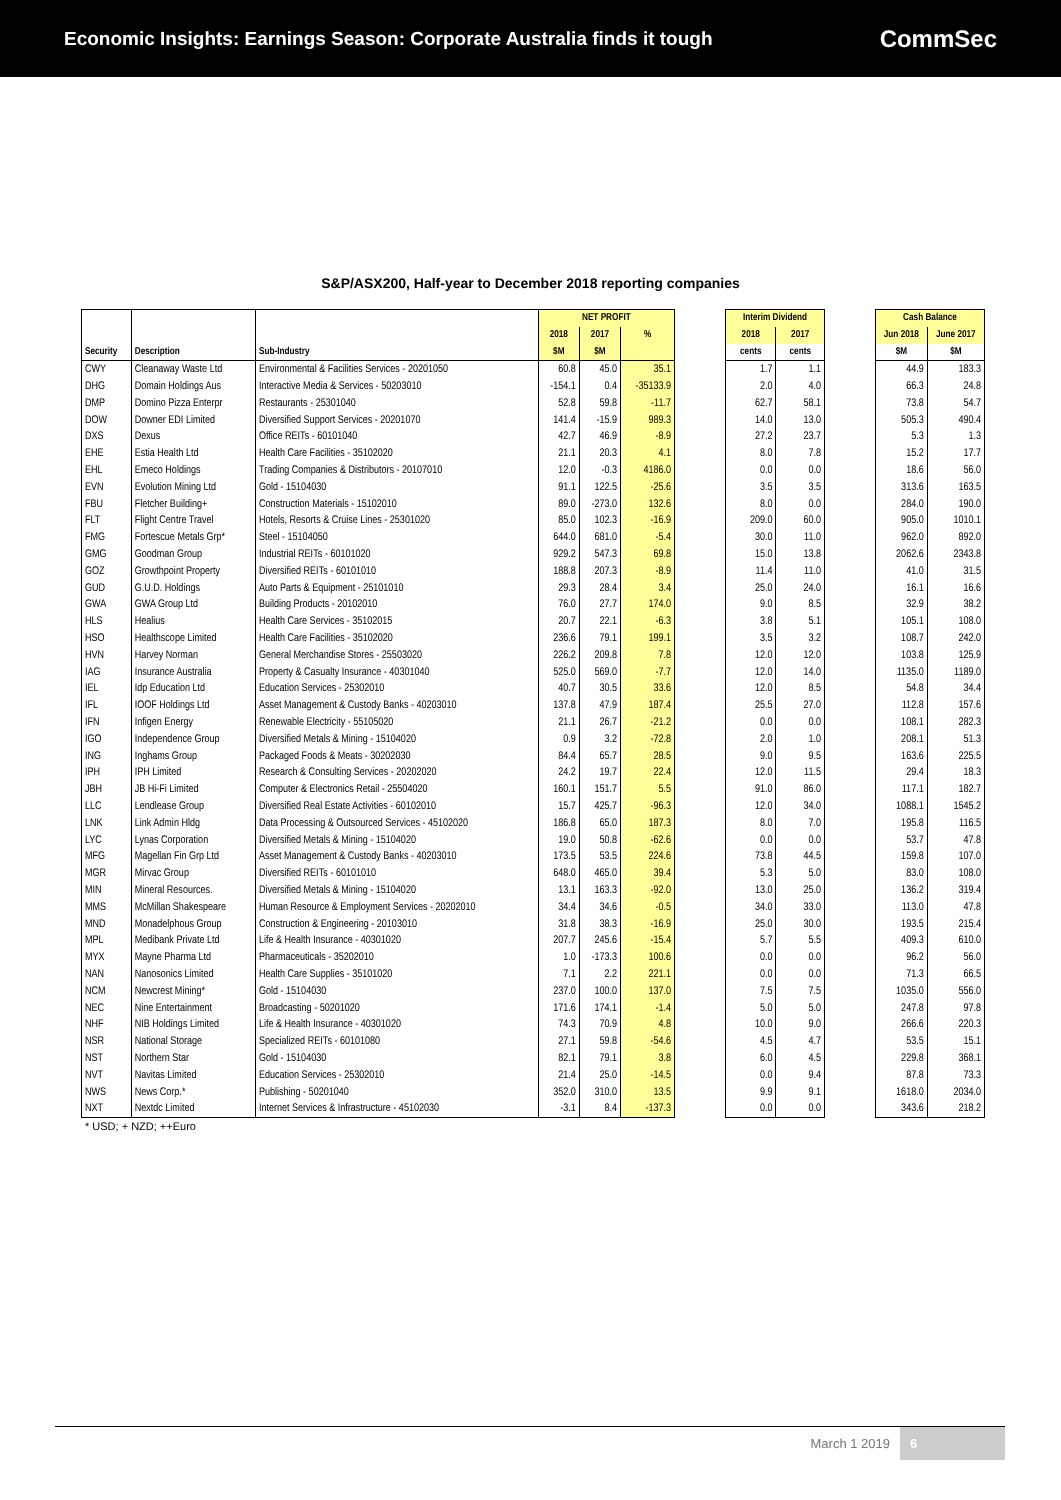Economic Insights: Earnings Season: Corporate Australia finds it tough
CommSec
S&P/ASX200, Half-year to December 2018 reporting companies
| | | | NET PROFIT | | |
| --- | --- | --- | --- | --- | --- |
| | | | 2018 | 2017 | % |
| Security | Description | Sub-Industry | $M | $M | |
| CWY | Cleanaway Waste Ltd | Environmental & Facilities Services - 20201050 | 60.8 | 45.0 | 35.1 |
| DHG | Domain Holdings Aus | Interactive Media & Services - 50203010 | -154.1 | 0.4 | -35133.9 |
| DMP | Domino Pizza Enterpr | Restaurants - 25301040 | 52.8 | 59.8 | -11.7 |
| DOW | Downer EDI Limited | Diversified Support Services - 20201070 | 141.4 | -15.9 | 989.3 |
| DXS | Dexus | Office REITs - 60101040 | 42.7 | 46.9 | -8.9 |
| EHE | Estia Health Ltd | Health Care Facilities - 35102020 | 21.1 | 20.3 | 4.1 |
| EHL | Emeco Holdings | Trading Companies & Distributors - 20107010 | 12.0 | -0.3 | 4186.0 |
| EVN | Evolution Mining Ltd | Gold - 15104030 | 91.1 | 122.5 | -25.6 |
| FBU | Fletcher Building+ | Construction Materials - 15102010 | 89.0 | -273.0 | 132.6 |
| FLT | Flight Centre Travel | Hotels, Resorts & Cruise Lines - 25301020 | 85.0 | 102.3 | -16.9 |
| FMG | Fortescue Metals Grp* | Steel - 15104050 | 644.0 | 681.0 | -5.4 |
| GMG | Goodman Group | Industrial REITs - 60101020 | 929.2 | 547.3 | 69.8 |
| GOZ | Growthpoint Property | Diversified REITs - 60101010 | 188.8 | 207.3 | -8.9 |
| GUD | G.U.D. Holdings | Auto Parts & Equipment - 25101010 | 29.3 | 28.4 | 3.4 |
| GWA | GWA Group Ltd | Building Products - 20102010 | 76.0 | 27.7 | 174.0 |
| HLS | Healius | Health Care Services - 35102015 | 20.7 | 22.1 | -6.3 |
| HSO | Healthscope Limited | Health Care Facilities - 35102020 | 236.6 | 79.1 | 199.1 |
| HVN | Harvey Norman | General Merchandise Stores - 25503020 | 226.2 | 209.8 | 7.8 |
| IAG | Insurance Australia | Property & Casualty Insurance - 40301040 | 525.0 | 569.0 | -7.7 |
| IEL | Idp Education Ltd | Education Services - 25302010 | 40.7 | 30.5 | 33.6 |
| IFL | IOOF Holdings Ltd | Asset Management & Custody Banks - 40203010 | 137.8 | 47.9 | 187.4 |
| IFN | Infigen Energy | Renewable Electricity - 55105020 | 21.1 | 26.7 | -21.2 |
| IGO | Independence Group | Diversified Metals & Mining - 15104020 | 0.9 | 3.2 | -72.8 |
| ING | Inghams Group | Packaged Foods & Meats - 30202030 | 84.4 | 65.7 | 28.5 |
| IPH | IPH Limited | Research & Consulting Services - 20202020 | 24.2 | 19.7 | 22.4 |
| JBH | JB Hi-Fi Limited | Computer & Electronics Retail - 25504020 | 160.1 | 151.7 | 5.5 |
| LLC | Lendlease Group | Diversified Real Estate Activities - 60102010 | 15.7 | 425.7 | -96.3 |
| LNK | Link Admin Hldg | Data Processing & Outsourced Services - 45102020 | 186.8 | 65.0 | 187.3 |
| LYC | Lynas Corporation | Diversified Metals & Mining - 15104020 | 19.0 | 50.8 | -62.6 |
| MFG | Magellan Fin Grp Ltd | Asset Management & Custody Banks - 40203010 | 173.5 | 53.5 | 224.6 |
| MGR | Mirvac Group | Diversified REITs - 60101010 | 648.0 | 465.0 | 39.4 |
| MIN | Mineral Resources. | Diversified Metals & Mining - 15104020 | 13.1 | 163.3 | -92.0 |
| MMS | McMillan Shakespeare | Human Resource & Employment Services - 20202010 | 34.4 | 34.6 | -0.5 |
| MND | Monadelphous Group | Construction & Engineering - 20103010 | 31.8 | 38.3 | -16.9 |
| MPL | Medibank Private Ltd | Life & Health Insurance - 40301020 | 207.7 | 245.6 | -15.4 |
| MYX | Mayne Pharma Ltd | Pharmaceuticals - 35202010 | 1.0 | -173.3 | 100.6 |
| NAN | Nanosonics Limited | Health Care Supplies - 35101020 | 7.1 | 2.2 | 221.1 |
| NCM | Newcrest Mining* | Gold - 15104030 | 237.0 | 100.0 | 137.0 |
| NEC | Nine Entertainment | Broadcasting - 50201020 | 171.6 | 174.1 | -1.4 |
| NHF | NIB Holdings Limited | Life & Health Insurance - 40301020 | 74.3 | 70.9 | 4.8 |
| NSR | National Storage | Specialized REITs - 60101080 | 27.1 | 59.8 | -54.6 |
| NST | Northern Star | Gold - 15104030 | 82.1 | 79.1 | 3.8 |
| NVT | Navitas Limited | Education Services - 25302010 | 21.4 | 25.0 | -14.5 |
| NWS | News Corp.* | Publishing - 50201040 | 352.0 | 310.0 | 13.5 |
| NXT | Nextdc Limited | Internet Services & Infrastructure - 45102030 | -3.1 | 8.4 | -137.3 |
| Interim Dividend | |
| --- | --- |
| 2018 | 2017 |
| cents | cents |
| 1.7 | 1.1 |
| 2.0 | 4.0 |
| 62.7 | 58.1 |
| 14.0 | 13.0 |
| 27.2 | 23.7 |
| 8.0 | 7.8 |
| 0.0 | 0.0 |
| 3.5 | 3.5 |
| 8.0 | 0.0 |
| 209.0 | 60.0 |
| 30.0 | 11.0 |
| 15.0 | 13.8 |
| 11.4 | 11.0 |
| 25.0 | 24.0 |
| 9.0 | 8.5 |
| 3.8 | 5.1 |
| 3.5 | 3.2 |
| 12.0 | 12.0 |
| 12.0 | 14.0 |
| 12.0 | 8.5 |
| 25.5 | 27.0 |
| 0.0 | 0.0 |
| 2.0 | 1.0 |
| 9.0 | 9.5 |
| 12.0 | 11.5 |
| 91.0 | 86.0 |
| 12.0 | 34.0 |
| 8.0 | 7.0 |
| 0.0 | 0.0 |
| 73.8 | 44.5 |
| 5.3 | 5.0 |
| 13.0 | 25.0 |
| 34.0 | 33.0 |
| 25.0 | 30.0 |
| 5.7 | 5.5 |
| 0.0 | 0.0 |
| 0.0 | 0.0 |
| 7.5 | 7.5 |
| 5.0 | 5.0 |
| 10.0 | 9.0 |
| 4.5 | 4.7 |
| 6.0 | 4.5 |
| 0.0 | 9.4 |
| 9.9 | 9.1 |
| 0.0 | 0.0 |
| Cash Balance | |
| --- | --- |
| Jun 2018 | June 2017 |
| $M | $M |
| 44.9 | 183.3 |
| 66.3 | 24.8 |
| 73.8 | 54.7 |
| 505.3 | 490.4 |
| 5.3 | 1.3 |
| 15.2 | 17.7 |
| 18.6 | 56.0 |
| 313.6 | 163.5 |
| 284.0 | 190.0 |
| 905.0 | 1010.1 |
| 962.0 | 892.0 |
| 2062.6 | 2343.8 |
| 41.0 | 31.5 |
| 16.1 | 16.6 |
| 32.9 | 38.2 |
| 105.1 | 108.0 |
| 108.7 | 242.0 |
| 103.8 | 125.9 |
| 1135.0 | 1189.0 |
| 54.8 | 34.4 |
| 112.8 | 157.6 |
| 108.1 | 282.3 |
| 208.1 | 51.3 |
| 163.6 | 225.5 |
| 29.4 | 18.3 |
| 117.1 | 182.7 |
| 1088.1 | 1545.2 |
| 195.8 | 116.5 |
| 53.7 | 47.8 |
| 159.8 | 107.0 |
| 83.0 | 108.0 |
| 136.2 | 319.4 |
| 113.0 | 47.8 |
| 193.5 | 215.4 |
| 409.3 | 610.0 |
| 96.2 | 56.0 |
| 71.3 | 66.5 |
| 1035.0 | 556.0 |
| 247.8 | 97.8 |
| 266.6 | 220.3 |
| 53.5 | 15.1 |
| 229.8 | 368.1 |
| 87.8 | 73.3 |
| 1618.0 | 2034.0 |
| 343.6 | 218.2 |
* USD; + NZD; ++Euro
March 1 2019 6